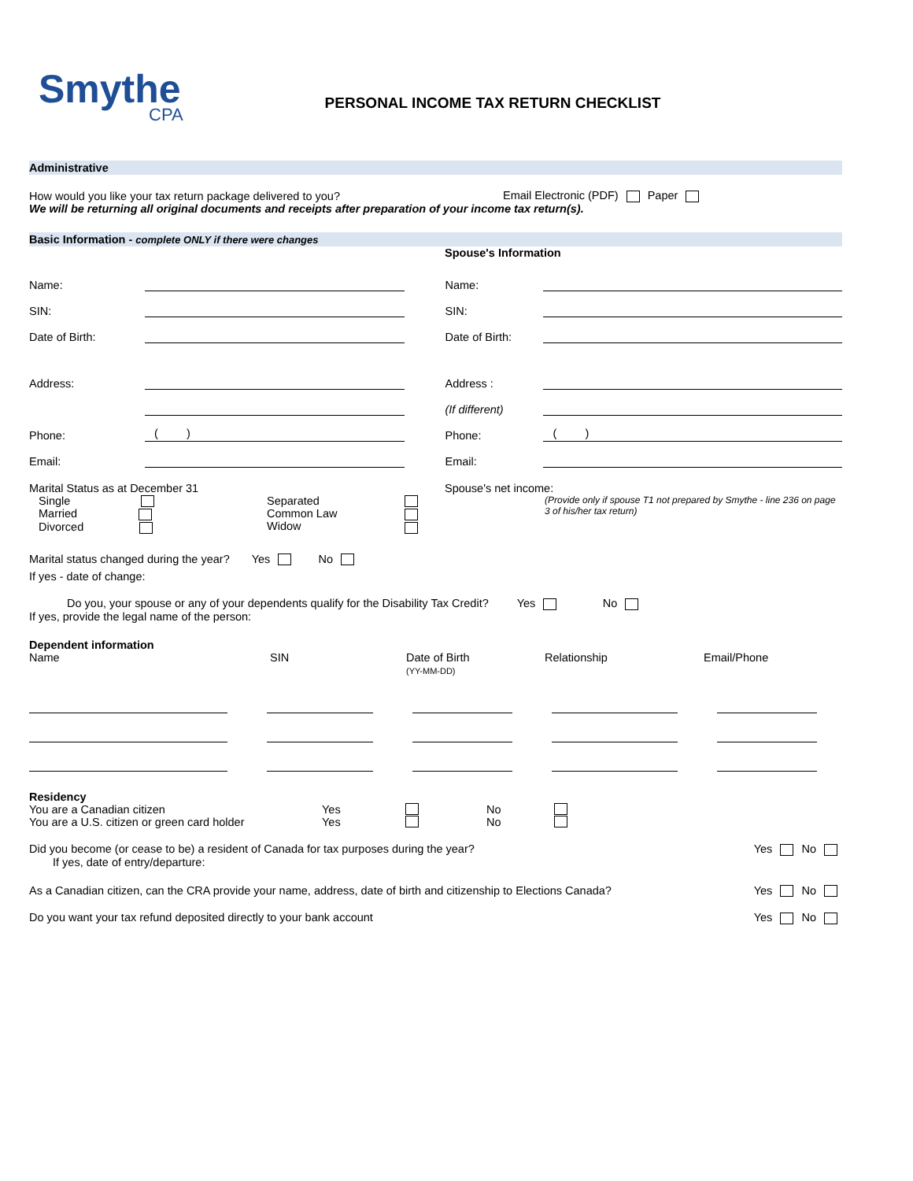Smythe
CPA
PERSONAL INCOME TAX RETURN CHECKLIST
Administrative
How would you like your tax return package delivered to you? Email Electronic (PDF) Paper
We will be returning all original documents and receipts after preparation of your income tax return(s).
Basic Information - complete ONLY if there were changes
Spouse's Information
Name:
Name:
SIN:
SIN:
Date of Birth:
Date of Birth:
Address:
Address :
(If different)
Phone:
( )
Phone:
( )
Email:
Email:
Marital Status as at December 31
Single
Married
Divorced
Separated
Common Law
Widow
Spouse's net income:
(Provide only if spouse T1 not prepared by Smythe - line 236 on page 3 of his/her tax return)
Marital status changed during the year? Yes No
If yes - date of change:
Do you, your spouse or any of your dependents qualify for the Disability Tax Credit? Yes No
If yes, provide the legal name of the person:
Dependent information
Name SIN Date of Birth
(YY-MM-DD) Relationship Email/Phone
Residency
You are a Canadian citizen Yes No
You are a U.S. citizen or green card holder Yes No
Did you become (or cease to be) a resident of Canada for tax purposes during the year? Yes No
If yes, date of entry/departure:
As a Canadian citizen, can the CRA provide your name, address, date of birth and citizenship to Elections Canada? Yes No
Do you want your tax refund deposited directly to your bank account Yes No